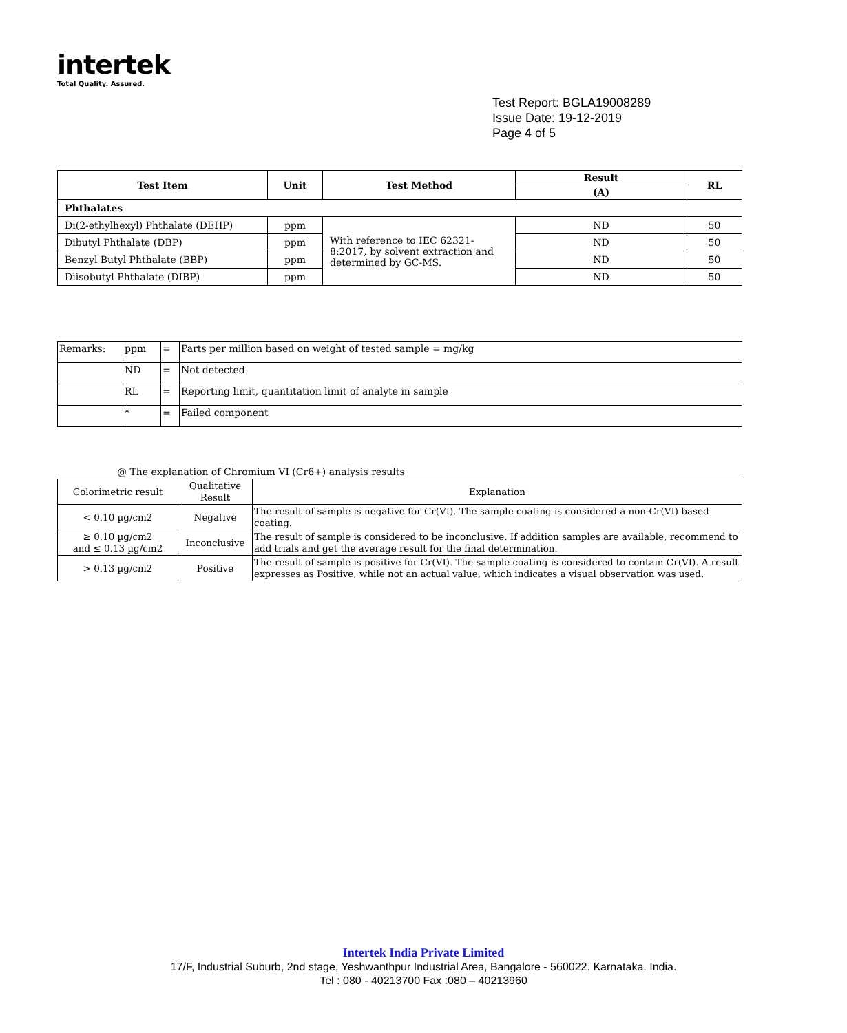intertek
Total Quality. Assured.
Test Report: BGLA19008289
Issue Date: 19-12-2019
Page 4 of 5
| Test Item | Unit | Test Method | Result | RL |
| --- | --- | --- | --- | --- |
| | | | (A) | |
| Phthalates | | | | |
| Di(2-ethylhexyl) Phthalate (DEHP) | ppm | With reference to IEC 62321-8:2017, by solvent extraction and determined by GC-MS. | ND | 50 |
| Dibutyl Phthalate (DBP) | ppm | | ND | 50 |
| Benzyl Butyl Phthalate (BBP) | ppm | | ND | 50 |
| Diisobutyl Phthalate (DIBP) | ppm | | ND | 50 |
| Remarks: | ppm | = | Parts per million based on weight of tested sample = mg/kg |
| | ND | = | Not detected |
| | RL | = | Reporting limit, quantitation limit of analyte in sample |
| | * | = | Failed component |
@ The explanation of Chromium VI (Cr6+) analysis results
| Colorimetric result | Qualitative Result | Explanation |
| < 0.10 µg/cm2 | Negative | The result of sample is negative for Cr(VI). The sample coating is considered a non-Cr(VI) based coating. |
| ≥ 0.10 µg/cm2 and ≤ 0.13 µg/cm2 | Inconclusive | The result of sample is considered to be inconclusive. If addition samples are available, recommend to add trials and get the average result for the final determination. |
| > 0.13 µg/cm2 | Positive | The result of sample is positive for Cr(VI). The sample coating is considered to contain Cr(VI). A result expresses as Positive, while not an actual value, which indicates a visual observation was used. |
Intertek India Private Limited
17/F, Industrial Suburb, 2nd stage, Yeshwanthpur Industrial Area, Bangalore - 560022. Karnataka. India.
Tel : 080 - 40213700 Fax :080 – 40213960